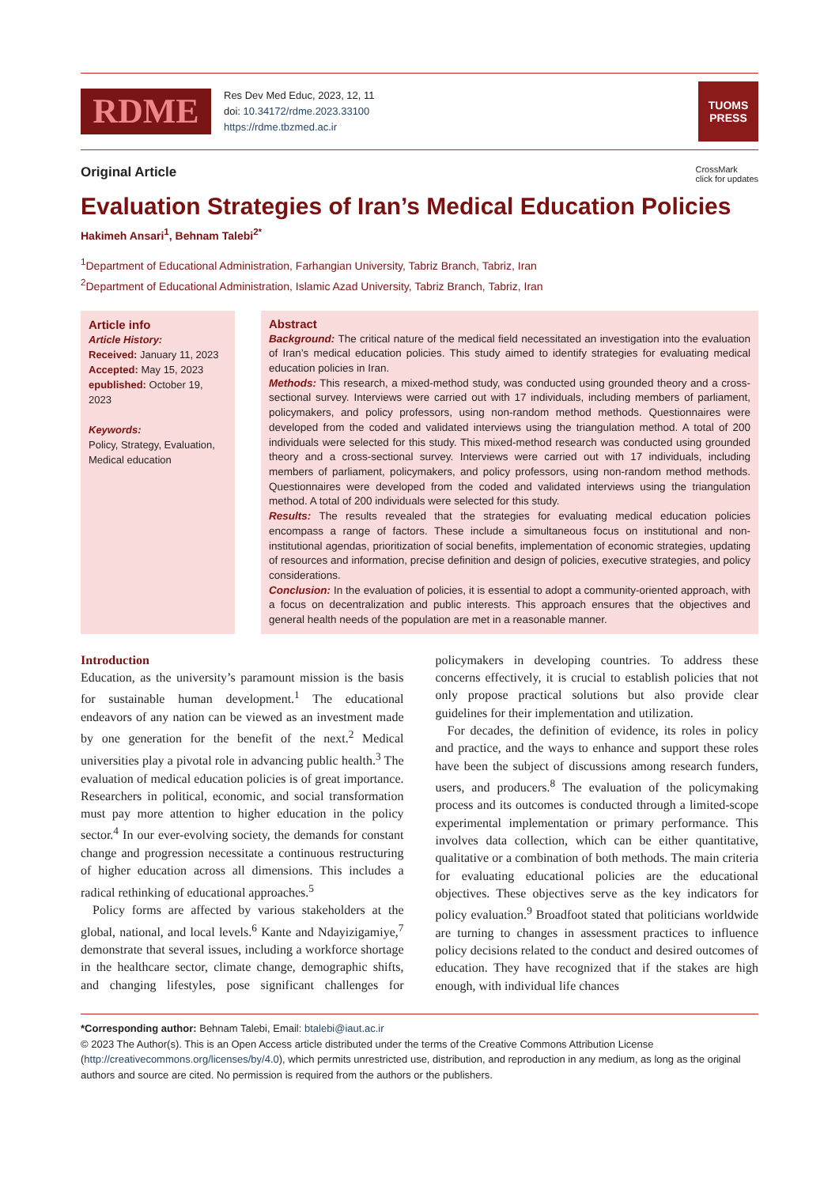RDME
Res Dev Med Educ, 2023, 12, 11
doi: 10.34172/rdme.2023.33100
https://rdme.tbzmed.ac.ir
TUOMS
PRESS
Original Article CrossMark
click for updates
Evaluation Strategies of Iran’s Medical Education Policies
Hakimeh Ansari<sup>1</sup>, Behnam Talebi<sup>2*</sup>
<sup>1</sup> Department of Educational Administration, Farhangian University, Tabriz Branch, Tabriz, Iran
<sup>2</sup> Department of Educational Administration, Islamic Azad University, Tabriz Branch, Tabriz, Iran
Article info
Article History:
Received: January 11, 2023
Accepted: May 15, 2023
epublished: October 19, 2023
Keywords:
Policy, Strategy, Evaluation, Medical education
Abstract
Background: The critical nature of the medical field necessitated an investigation into the evaluation of Iran’s medical education policies. This study aimed to identify strategies for evaluating medical education policies in Iran.
Methods: This research, a mixed-method study, was conducted using grounded theory and a cross-sectional survey. Interviews were carried out with 17 individuals, including members of parliament, policymakers, and policy professors, using non-random method methods. Questionnaires were developed from the coded and validated interviews using the triangulation method. A total of 200 individuals were selected for this study. This mixed-method research was conducted using grounded theory and a cross-sectional survey. Interviews were carried out with 17 individuals, including members of parliament, policymakers, and policy professors, using non-random method methods. Questionnaires were developed from the coded and validated interviews using the triangulation method. A total of 200 individuals were selected for this study.
Results: The results revealed that the strategies for evaluating medical education policies encompass a range of factors. These include a simultaneous focus on institutional and non-institutional agendas, prioritization of social benefits, implementation of economic strategies, updating of resources and information, precise definition and design of policies, executive strategies, and policy considerations.
Conclusion: In the evaluation of policies, it is essential to adopt a community-oriented approach, with a focus on decentralization and public interests. This approach ensures that the objectives and general health needs of the population are met in a reasonable manner.
Introduction
Education, as the university’s paramount mission is the basis for sustainable human development.<sup>1</sup> The educational endeavors of any nation can be viewed as an investment made by one generation for the benefit of the next.<sup>2</sup> Medical universities play a pivotal role in advancing public health.<sup>3</sup> The evaluation of medical education policies is of great importance. Researchers in political, economic, and social transformation must pay more attention to higher education in the policy sector.<sup>4</sup> In our ever-evolving society, the demands for constant change and progression necessitate a continuous restructuring of higher education across all dimensions. This includes a radical rethinking of educational approaches.<sup>5</sup>
Policy forms are affected by various stakeholders at the global, national, and local levels.<sup>6</sup> Kante and Ndayizigamiye,<sup>7</sup> demonstrate that several issues, including a workforce shortage in the healthcare sector, climate change, demographic shifts, and changing lifestyles, pose significant challenges for policymakers in developing countries. To address these concerns effectively, it is crucial to establish policies that not only propose practical solutions but also provide clear guidelines for their implementation and utilization.
For decades, the definition of evidence, its roles in policy and practice, and the ways to enhance and support these roles have been the subject of discussions among research funders, users, and producers.<sup>8</sup> The evaluation of the policymaking process and its outcomes is conducted through a limited-scope experimental implementation or primary performance. This involves data collection, which can be either quantitative, qualitative or a combination of both methods. The main criteria for evaluating educational policies are the educational objectives. These objectives serve as the key indicators for policy evaluation.<sup>9</sup> Broadfoot stated that politicians worldwide are turning to changes in assessment practices to influence policy decisions related to the conduct and desired outcomes of education. They have recognized that if the stakes are high enough, with individual life chances
*Corresponding author: Behnam Talebi, Email: btalebi@iaut.ac.ir
© 2023 The Author(s). This is an Open Access article distributed under the terms of the Creative Commons Attribution License (http://creativecommons.org/licenses/by/4.0), which permits unrestricted use, distribution, and reproduction in any medium, as long as the original authors and source are cited. No permission is required from the authors or the publishers.